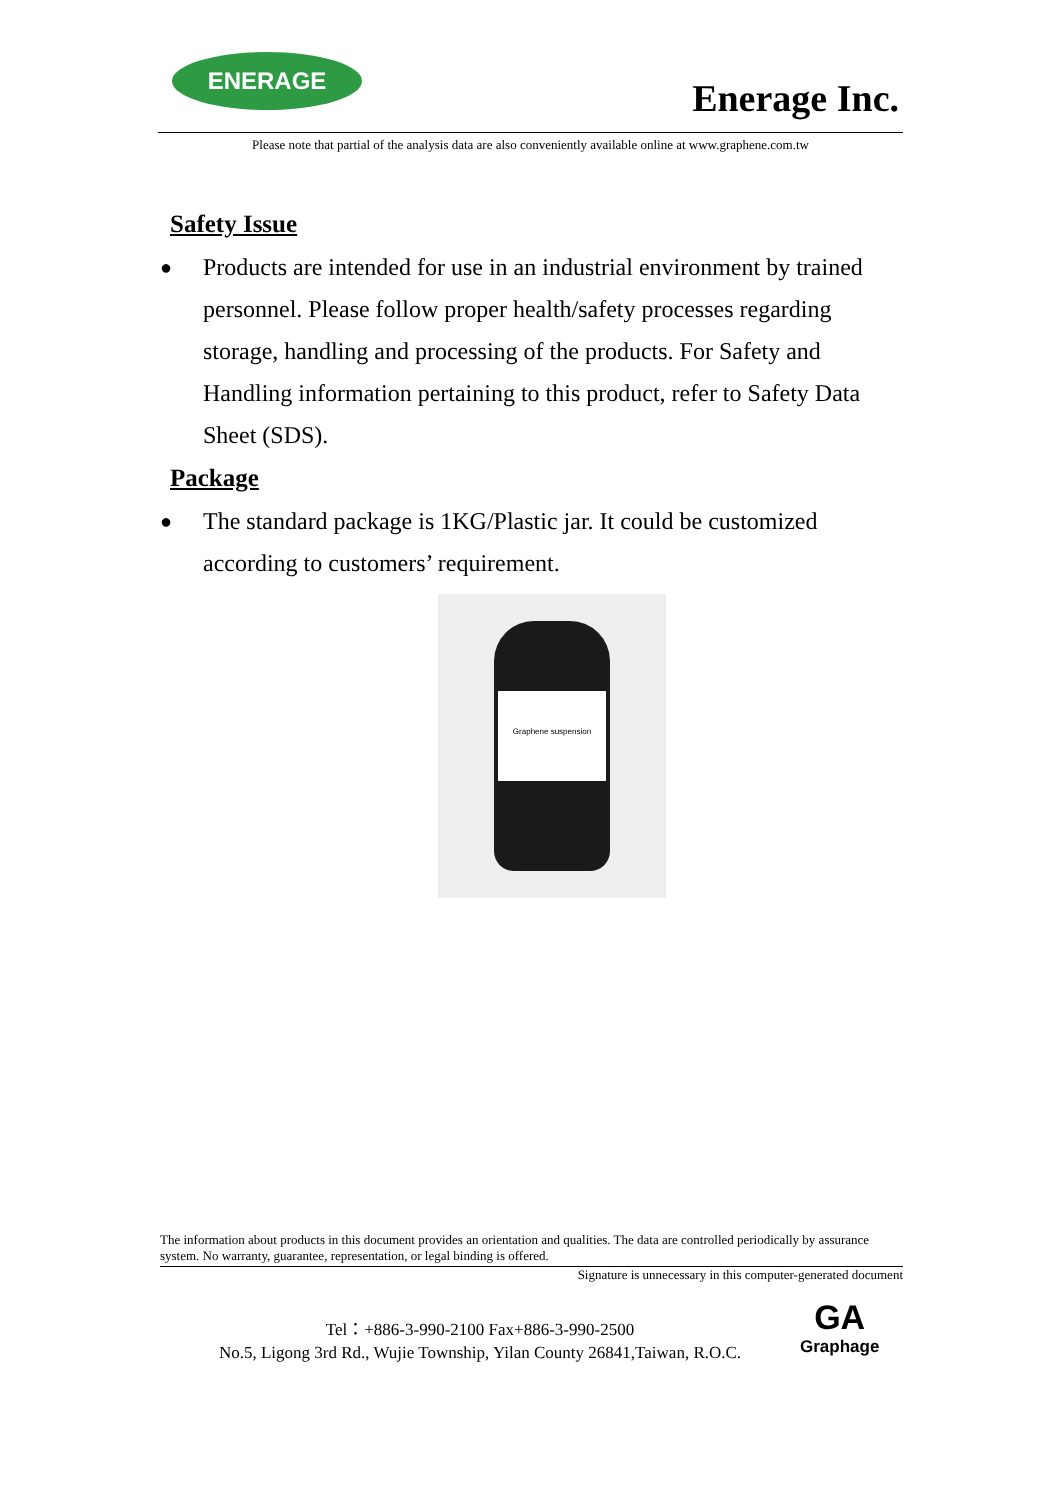ENERAGE
Enerage Inc.
Please note that partial of the analysis data are also conveniently available online at www.graphene.com.tw
Safety Issue
●
Products are intended for use in an industrial environment by trained personnel. Please follow proper health/safety processes regarding storage, handling and processing of the products. For Safety and Handling information pertaining to this product, refer to Safety Data Sheet (SDS).
Package
●
The standard package is 1KG/Plastic jar. It could be customized according to customers’ requirement.
Graphene suspension
The information about products in this document provides an orientation and qualities. The data are controlled periodically by assurance system. No warranty, guarantee, representation, or legal binding is offered.
Signature is unnecessary in this computer-generated document
Tel：+886-3-990-2100 Fax+886-3-990-2500
No.5, Ligong 3rd Rd., Wujie Township, Yilan County 26841,Taiwan, R.O.C.
GA
Graphage